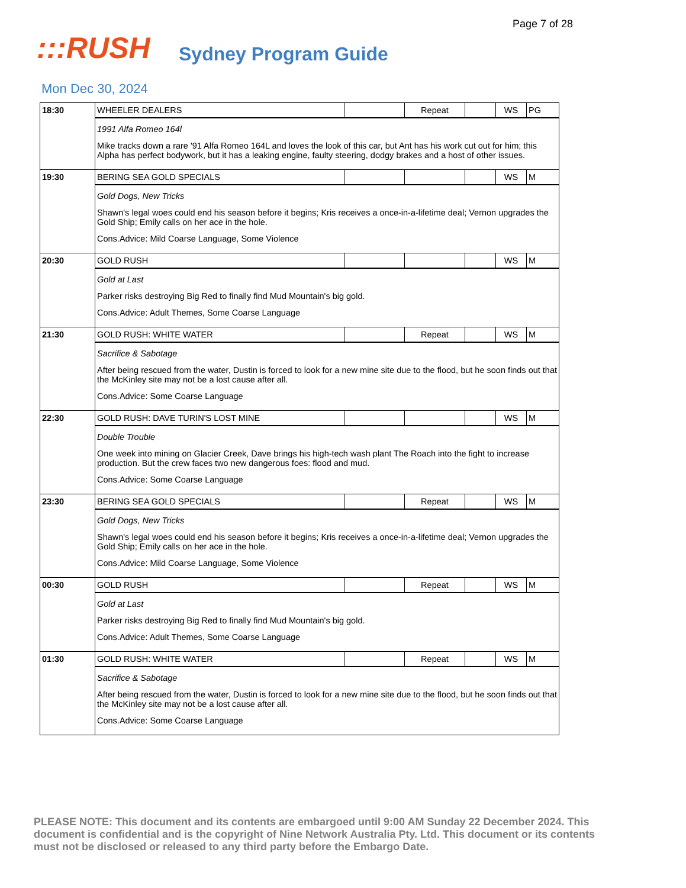Page 7 of 28
:::RUSH
Sydney Program Guide
Mon Dec 30, 2024
| 18:30 | WHEELER DEALERS | | Repeat | | WS | PG |
| | 1991 Alfa Romeo 164l Mike tracks down a rare '91 Alfa Romeo 164L and loves the look of this car, but Ant has his work cut out for him; this Alpha has perfect bodywork, but it has a leaking engine, faulty steering, dodgy brakes and a host of other issues. | | | | | |
| 19:30 | BERING SEA GOLD SPECIALS | | | | WS | M |
| | Gold Dogs, New Tricks Shawn's legal woes could end his season before it begins; Kris receives a once-in-a-lifetime deal; Vernon upgrades the Gold Ship; Emily calls on her ace in the hole. Cons.Advice: Mild Coarse Language, Some Violence | | | | | |
| 20:30 | GOLD RUSH | | | | WS | M |
| | Gold at Last Parker risks destroying Big Red to finally find Mud Mountain's big gold. Cons.Advice: Adult Themes, Some Coarse Language | | | | | |
| 21:30 | GOLD RUSH: WHITE WATER | | Repeat | | WS | M |
| | Sacrifice & Sabotage After being rescued from the water, Dustin is forced to look for a new mine site due to the flood, but he soon finds out that the McKinley site may not be a lost cause after all. Cons.Advice: Some Coarse Language | | | | | |
| 22:30 | GOLD RUSH: DAVE TURIN'S LOST MINE | | | | WS | M |
| | Double Trouble One week into mining on Glacier Creek, Dave brings his high-tech wash plant The Roach into the fight to increase production. But the crew faces two new dangerous foes: flood and mud. Cons.Advice: Some Coarse Language | | | | | |
| 23:30 | BERING SEA GOLD SPECIALS | | Repeat | | WS | M |
| | Gold Dogs, New Tricks Shawn's legal woes could end his season before it begins; Kris receives a once-in-a-lifetime deal; Vernon upgrades the Gold Ship; Emily calls on her ace in the hole. Cons.Advice: Mild Coarse Language, Some Violence | | | | | |
| 00:30 | GOLD RUSH | | Repeat | | WS | M |
| | Gold at Last Parker risks destroying Big Red to finally find Mud Mountain's big gold. Cons.Advice: Adult Themes, Some Coarse Language | | | | | |
| 01:30 | GOLD RUSH: WHITE WATER | | Repeat | | WS | M |
| | Sacrifice & Sabotage After being rescued from the water, Dustin is forced to look for a new mine site due to the flood, but he soon finds out that the McKinley site may not be a lost cause after all. Cons.Advice: Some Coarse Language | | | | | |
PLEASE NOTE: This document and its contents are embargoed until 9:00 AM Sunday 22 December 2024. This document is confidential and is the copyright of Nine Network Australia Pty. Ltd. This document or its contents must not be disclosed or released to any third party before the Embargo Date.